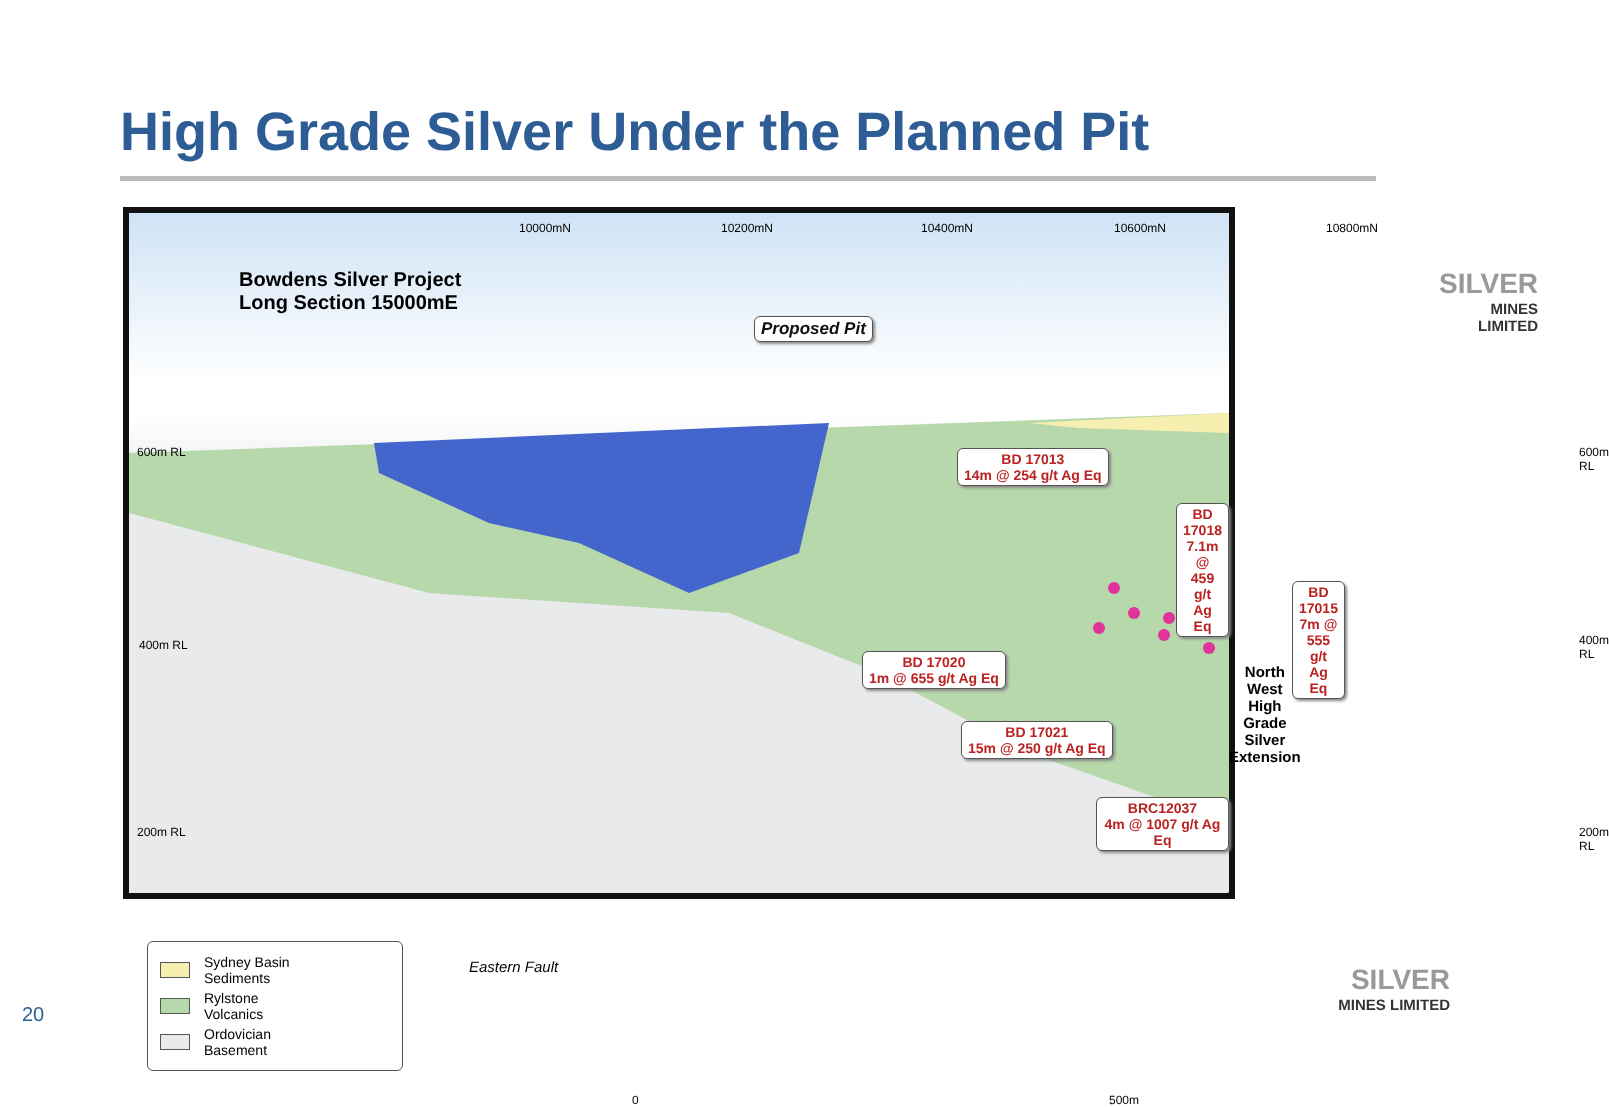High Grade Silver Under the Planned Pit
10000mN 10200mN 10400mN 10600mN 10800mN
Bowdens Silver Project
Long Section 15000mE
Proposed Pit
SILVER
MINES LIMITED
600m RL 600m RL
400m RL 400m RL
200m RL 200m RL
BD 17013
14m @ 254 g/t Ag Eq
BD 17018
7.1m @ 459 g/t Ag Eq
BD 17015
7m @ 555 g/t Ag Eq
BD 17020
1m @ 655 g/t Ag Eq
BD 17021
15m @ 250 g/t Ag Eq
BRC12037
4m @ 1007 g/t Ag Eq
North West
High Grade Silver
Extension
Eastern Fault
Sydney Basin
Sediments
Rylstone
Volcanics
Ordovician
Basement
0 500m
SILVER
MINES LIMITED
20